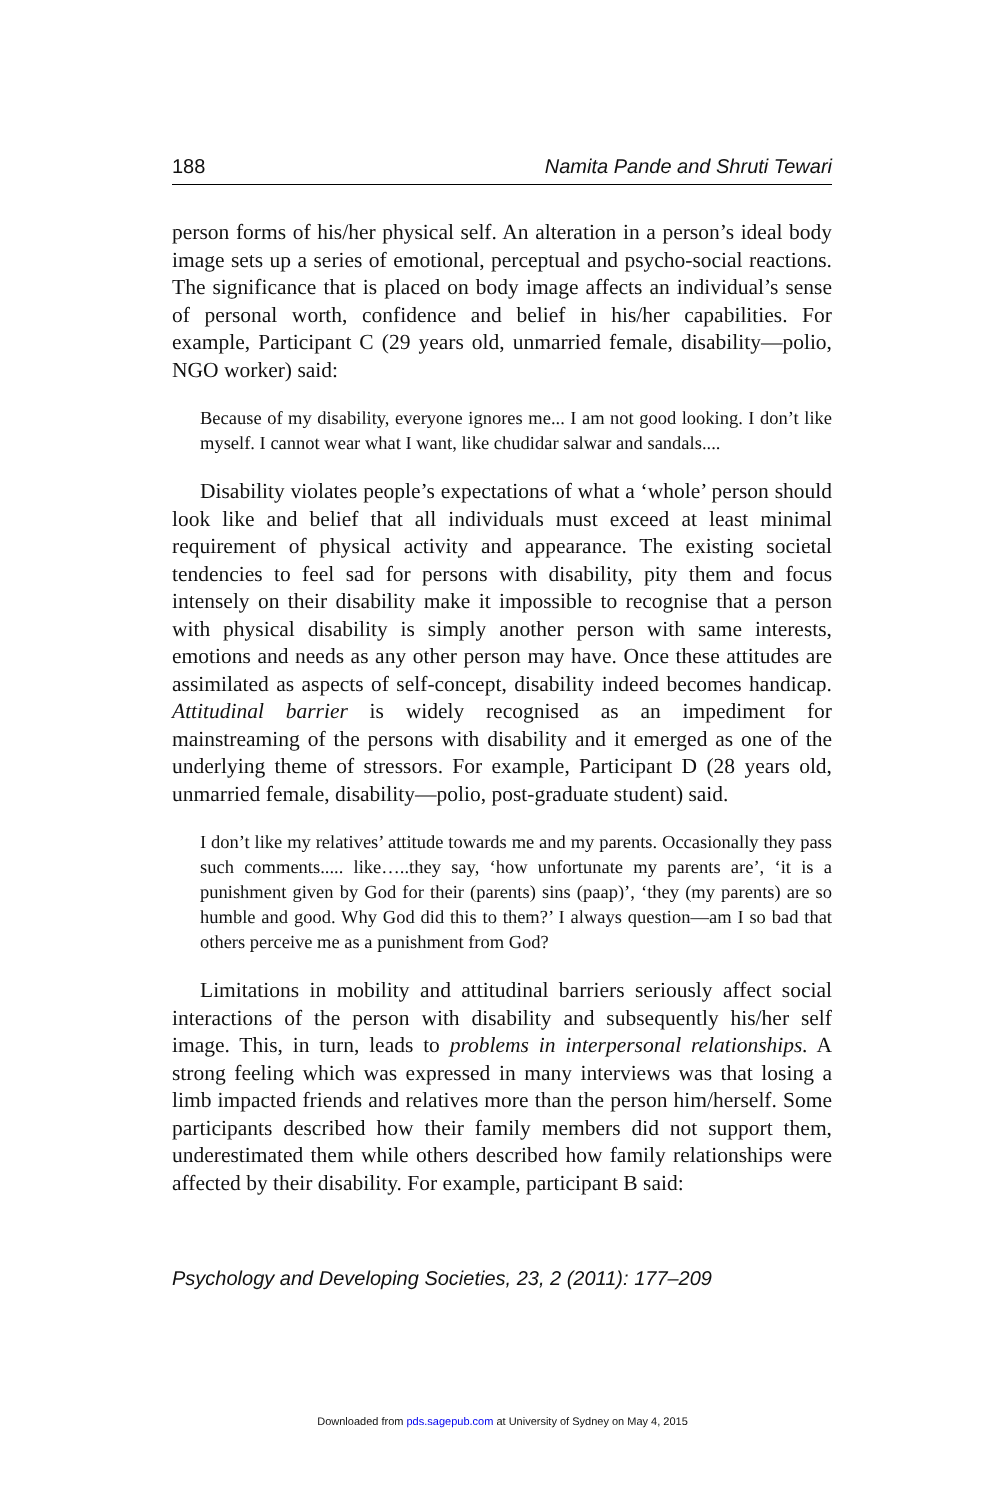188 Namita Pande and Shruti Tewari
person forms of his/her physical self. An alteration in a person’s ideal body image sets up a series of emotional, perceptual and psycho-social reactions. The significance that is placed on body image affects an individual’s sense of personal worth, confidence and belief in his/her capabilities. For example, Participant C (29 years old, unmarried female, disability—polio, NGO worker) said:
Because of my disability, everyone ignores me... I am not good looking. I don’t like myself. I cannot wear what I want, like chudidar salwar and sandals....
Disability violates people’s expectations of what a ‘whole’ person should look like and belief that all individuals must exceed at least minimal requirement of physical activity and appearance. The existing societal tendencies to feel sad for persons with disability, pity them and focus intensely on their disability make it impossible to recognise that a person with physical disability is simply another person with same interests, emotions and needs as any other person may have. Once these attitudes are assimilated as aspects of self-concept, disability indeed becomes handicap. Attitudinal barrier is widely recognised as an impediment for mainstreaming of the persons with disability and it emerged as one of the underlying theme of stressors. For example, Participant D (28 years old, unmarried female, disability—polio, post-graduate student) said.
I don’t like my relatives’ attitude towards me and my parents. Occasionally they pass such comments..... like…..they say, ‘how unfortunate my parents are’, ‘it is a punishment given by God for their (parents) sins (paap)’, ‘they (my parents) are so humble and good. Why God did this to them?’ I always question—am I so bad that others perceive me as a punishment from God?
Limitations in mobility and attitudinal barriers seriously affect social interactions of the person with disability and subsequently his/her self image. This, in turn, leads to problems in interpersonal relationships. A strong feeling which was expressed in many interviews was that losing a limb impacted friends and relatives more than the person him/herself. Some participants described how their family members did not support them, underestimated them while others described how family relationships were affected by their disability. For example, participant B said:
Psychology and Developing Societies, 23, 2 (2011): 177–209
Downloaded from pds.sagepub.com at University of Sydney on May 4, 2015